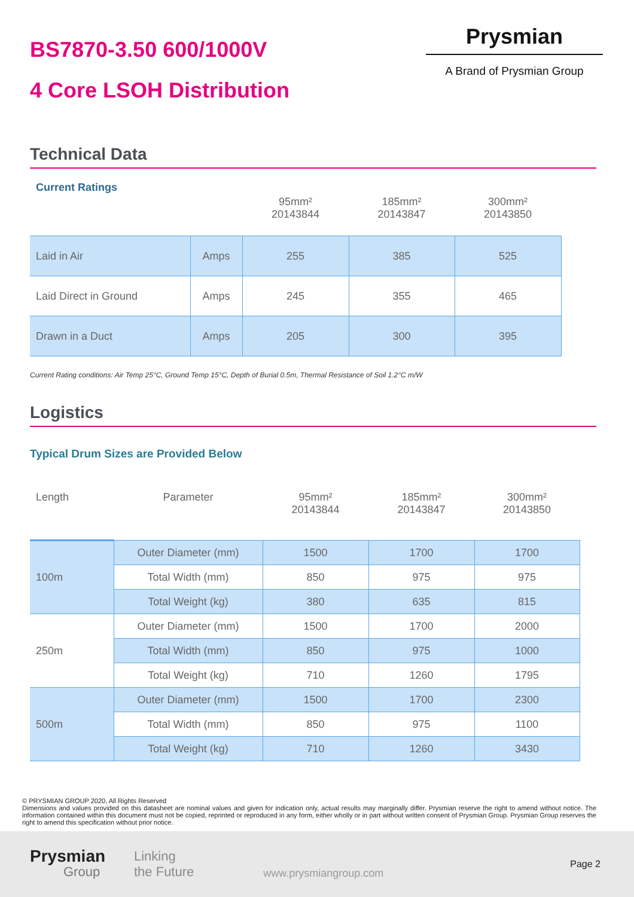BS7870-3.50 600/1000V
4 Core LSOH Distribution
Prysmian
A Brand of Prysmian Group
Technical Data
| Current Ratings | | 95mm² 20143844 | 185mm² 20143847 | 300mm² 20143850 |
| --- | --- | --- | --- | --- |
| Laid in Air | Amps | 255 | 385 | 525 |
| Laid Direct in Ground | Amps | 245 | 355 | 465 |
| Drawn in a Duct | Amps | 205 | 300 | 395 |
Current Rating conditions: Air Temp 25°C, Ground Temp 15°C, Depth of Burial 0.5m, Thermal Resistance of Soil 1.2°C m/W
Logistics
Typical Drum Sizes are Provided Below
| Length | Parameter | 95mm² 20143844 | 185mm² 20143847 | 300mm² 20143850 |
| --- | --- | --- | --- | --- |
| 100m | Outer Diameter (mm) | 1500 | 1700 | 1700 |
| | Total Width (mm) | 850 | 975 | 975 |
| | Total Weight (kg) | 380 | 635 | 815 |
| 250m | Outer Diameter (mm) | 1500 | 1700 | 2000 |
| | Total Width (mm) | 850 | 975 | 1000 |
| | Total Weight (kg) | 710 | 1260 | 1795 |
| 500m | Outer Diameter (mm) | 1500 | 1700 | 2300 |
| | Total Width (mm) | 850 | 975 | 1100 |
| | Total Weight (kg) | 710 | 1260 | 3430 |
© PRYSMIAN GROUP 2020, All Rights Reserved
Dimensions and values provided on this datasheet are nominal values and given for indication only, actual results may marginally differ. Prysmian reserve the right to amend without notice. The information contained within this document must not be copied, reprinted or reproduced in any form, either wholly or in part without written consent of Prysmian Group. Prysmian Group reserves the right to amend this specification without prior notice.
Prysmian
Group
Linking
the Future
www.prysmiangroup.com
Page 2